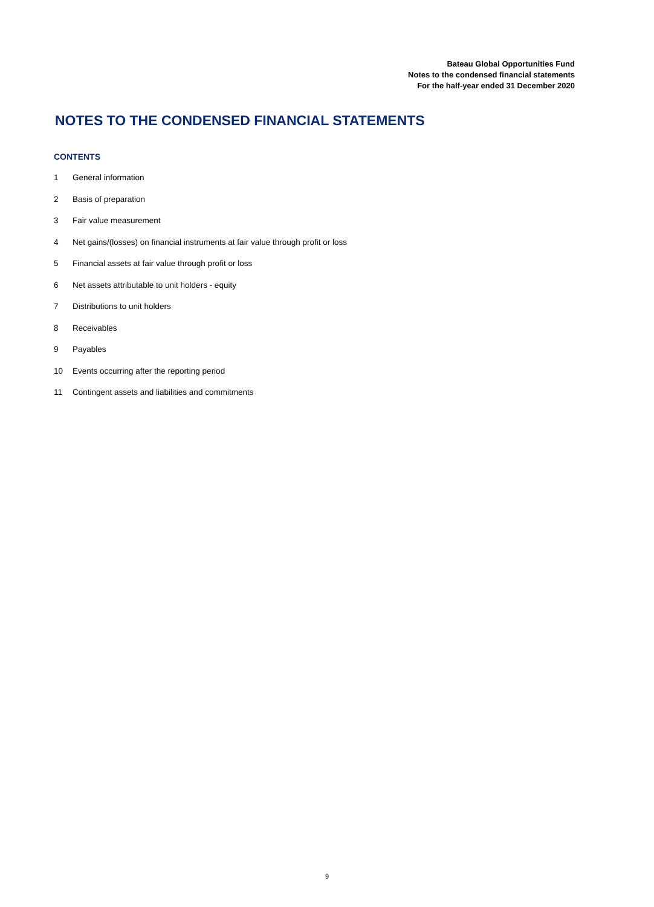Bateau Global Opportunities Fund
Notes to the condensed financial statements
For the half-year ended 31 December 2020
NOTES TO THE CONDENSED FINANCIAL STATEMENTS
CONTENTS
1 General information
2 Basis of preparation
3 Fair value measurement
4 Net gains/(losses) on financial instruments at fair value through profit or loss
5 Financial assets at fair value through profit or loss
6 Net assets attributable to unit holders - equity
7 Distributions to unit holders
8 Receivables
9 Payables
10 Events occurring after the reporting period
11 Contingent assets and liabilities and commitments
9